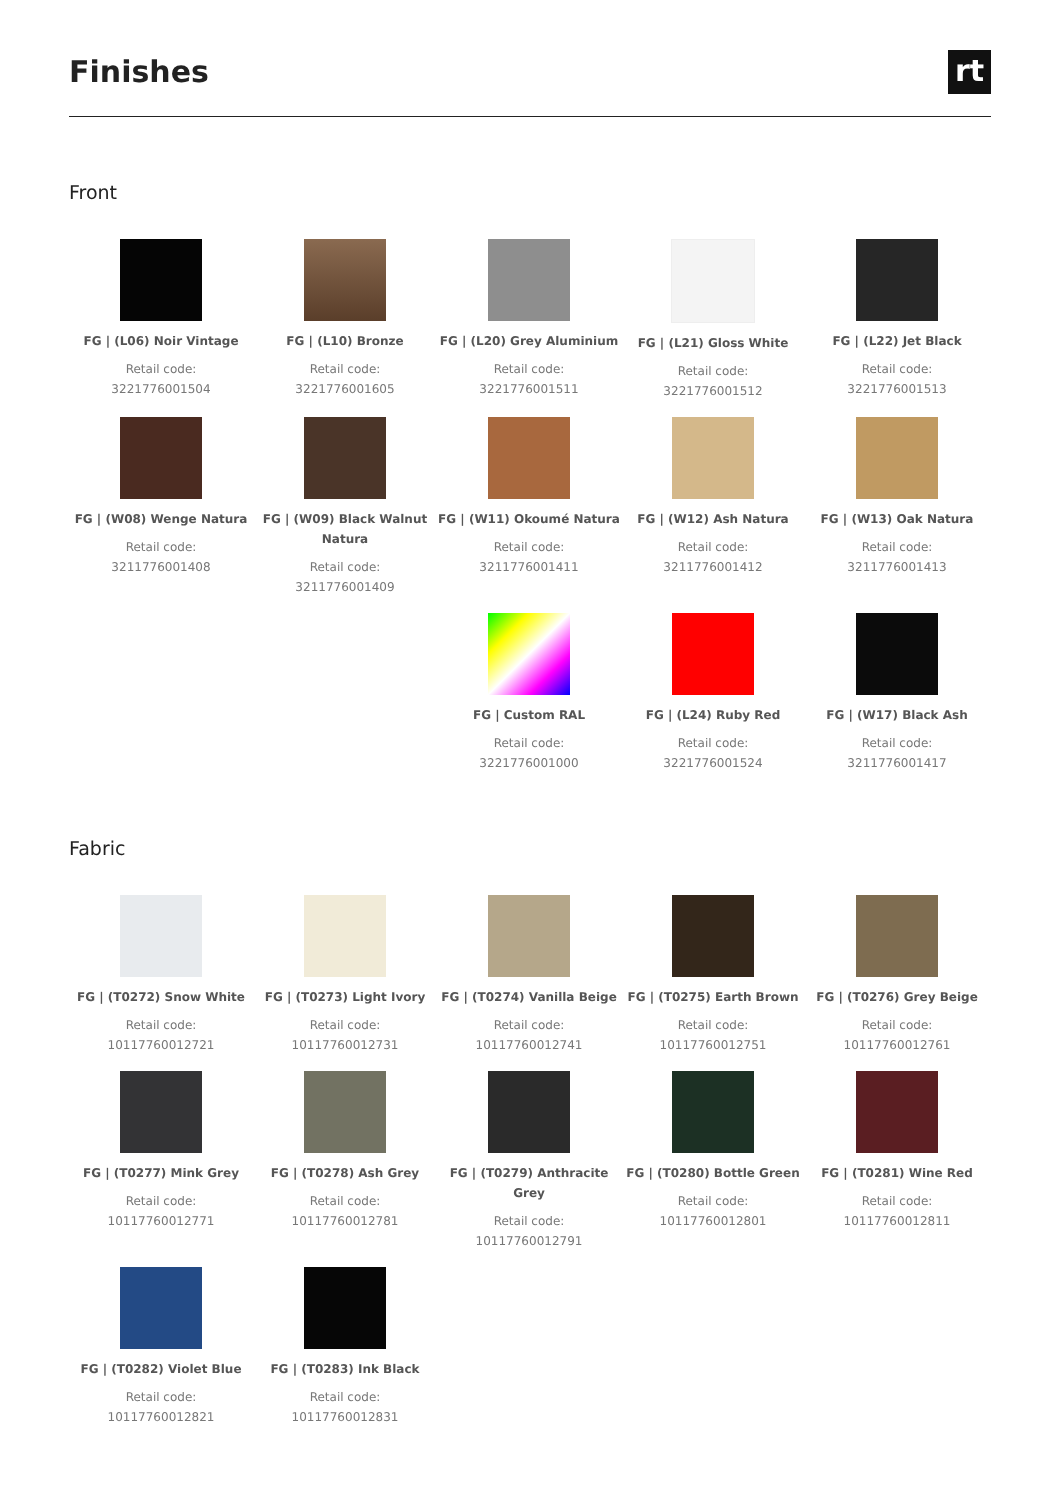Finishes
rt
Front
FG | (L06) Noir Vintage
Retail code:
3221776001504
FG | (L10) Bronze
Retail code:
3221776001605
FG | (L20) Grey Aluminium
Retail code:
3221776001511
FG | (L21) Gloss White
Retail code:
3221776001512
FG | (L22) Jet Black
Retail code:
3221776001513
FG | (W08) Wenge Natura
Retail code:
3211776001408
FG | (W09) Black Walnut Natura
Retail code:
3211776001409
FG | (W11) Okoumé Natura
Retail code:
3211776001411
FG | (W12) Ash Natura
Retail code:
3211776001412
FG | (W13) Oak Natura
Retail code:
3211776001413
FG | Custom RAL
Retail code:
3221776001000
FG | (L24) Ruby Red
Retail code:
3221776001524
FG | (W17) Black Ash
Retail code:
3211776001417
Fabric
FG | (T0272) Snow White
Retail code:
10117760012721
FG | (T0273) Light Ivory
Retail code:
10117760012731
FG | (T0274) Vanilla Beige
Retail code:
10117760012741
FG | (T0275) Earth Brown
Retail code:
10117760012751
FG | (T0276) Grey Beige
Retail code:
10117760012761
FG | (T0277) Mink Grey
Retail code:
10117760012771
FG | (T0278) Ash Grey
Retail code:
10117760012781
FG | (T0279) Anthracite Grey
Retail code:
10117760012791
FG | (T0280) Bottle Green
Retail code:
10117760012801
FG | (T0281) Wine Red
Retail code:
10117760012811
FG | (T0282) Violet Blue
Retail code:
10117760012821
FG | (T0283) Ink Black
Retail code:
10117760012831